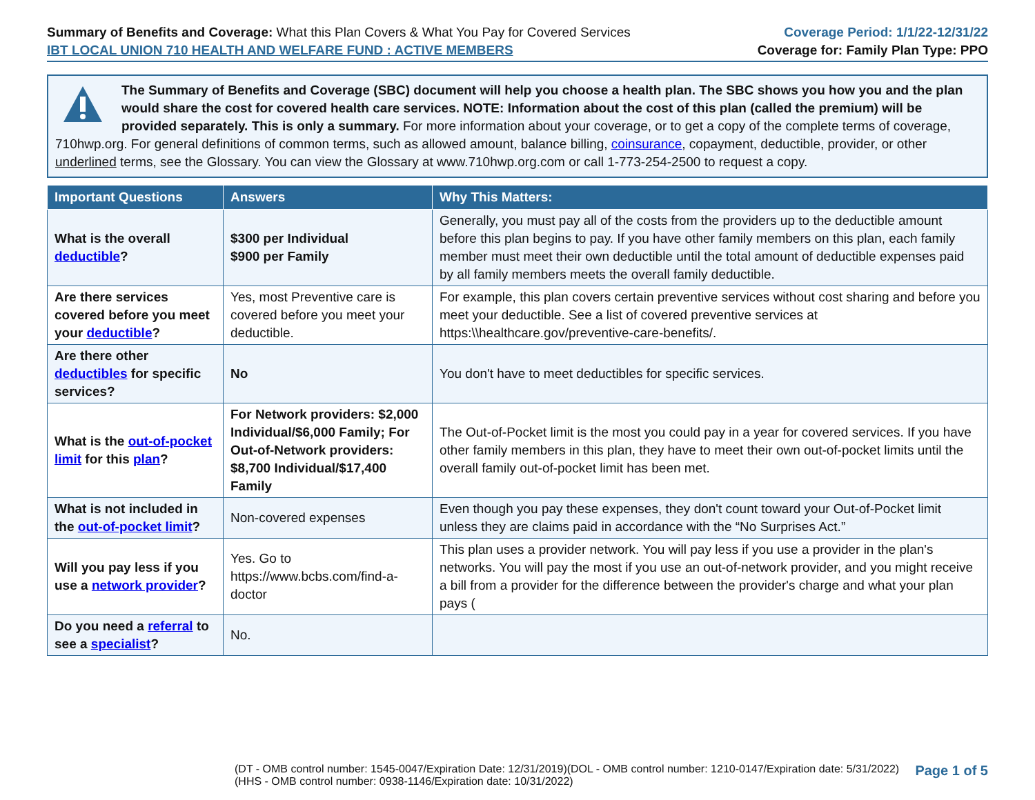Summary of Benefits and Coverage: What this Plan Covers & What You Pay for Covered Services
IBT LOCAL UNION 710 HEALTH AND WELFARE FUND : ACTIVE MEMBERS
Coverage Period: 1/1/22-12/31/22
Coverage for: Family Plan Type: PPO
The Summary of Benefits and Coverage (SBC) document will help you choose a health plan. The SBC shows you how you and the plan would share the cost for covered health care services. NOTE: Information about the cost of this plan (called the premium) will be provided separately. This is only a summary. For more information about your coverage, or to get a copy of the complete terms of coverage, 710hwp.org. For general definitions of common terms, such as allowed amount, balance billing, coinsurance, copayment, deductible, provider, or other underlined terms, see the Glossary. You can view the Glossary at www.710hwp.org.com or call 1-773-254-2500 to request a copy.
| Important Questions | Answers | Why This Matters: |
| --- | --- | --- |
| What is the overall deductible ? | $300 per Individual $900 per Family | Generally, you must pay all of the costs from the providers up to the deductible amount before this plan begins to pay. If you have other family members on this plan, each family member must meet their own deductible until the total amount of deductible expenses paid by all family members meets the overall family deductible. |
| Are there services covered before you meet your deductible ? | Yes, most Preventive care is covered before you meet your deductible. | For example, this plan covers certain preventive services without cost sharing and before you meet your deductible. See a list of covered preventive services at https:\\healthcare.gov/preventive-care-benefits/. |
| Are there other deductibles for specific services? | No | You don't have to meet deductibles for specific services. |
| What is the out-of-pocket limit for this plan ? | For Network providers: $2,000 Individual/$6,000 Family; For Out-of-Network providers: $8,700 Individual/$17,400 Family | The Out-of-Pocket limit is the most you could pay in a year for covered services. If you have other family members in this plan, they have to meet their own out-of-pocket limits until the overall family out-of-pocket limit has been met. |
| What is not included in the out-of-pocket limit ? | Non-covered expenses | Even though you pay these expenses, they don't count toward your Out-of-Pocket limit unless they are claims paid in accordance with the “No Surprises Act.” |
| Will you pay less if you use a network provider ? | Yes. Go to https://www.bcbs.com/find-a-doctor | This plan uses a provider network. You will pay less if you use a provider in the plan's networks. You will pay the most if you use an out-of-network provider, and you might receive a bill from a provider for the difference between the provider's charge and what your plan pays ( |
| Do you need a referral to see a specialist ? | No. | |
(DT - OMB control number: 1545-0047/Expiration Date: 12/31/2019)(DOL - OMB control number: 1210-0147/Expiration date: 5/31/2022)
(HHS - OMB control number: 0938-1146/Expiration date: 10/31/2022)
Page 1 of 5